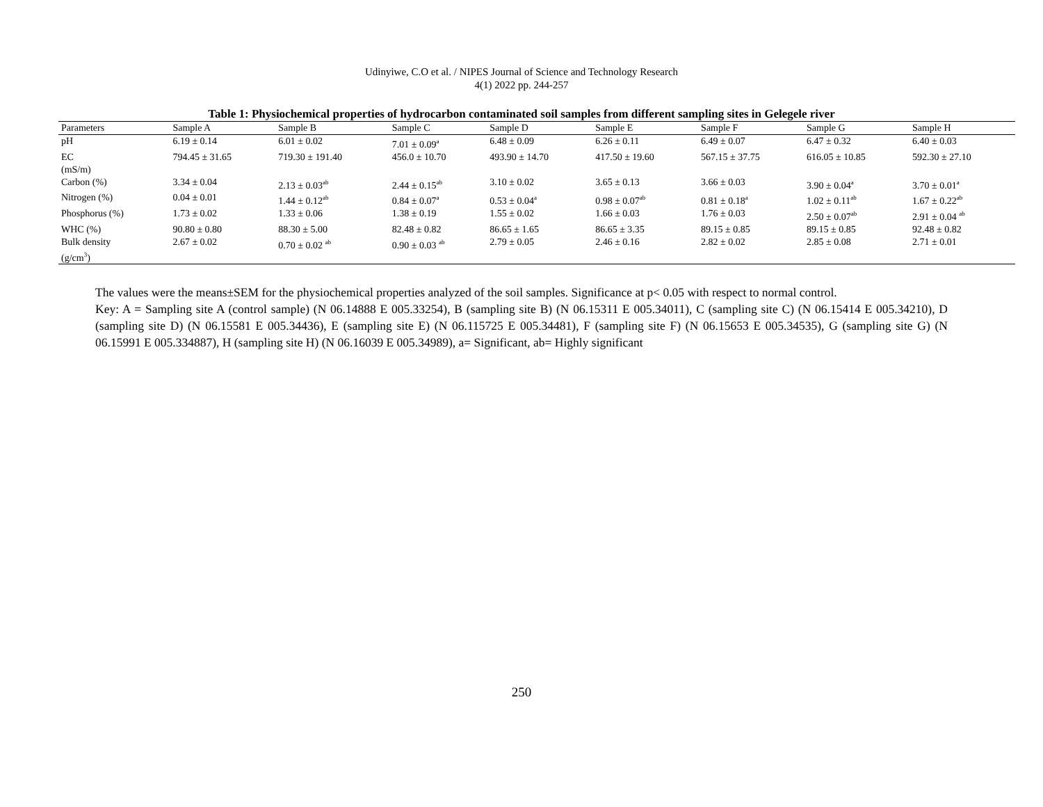Udinyiwe, C.O et al. / NIPES Journal of Science and Technology Research
4(1) 2022 pp. 244-257
Table 1: Physiochemical properties of hydrocarbon contaminated soil samples from different sampling sites in Gelegele river
| Parameters | Sample A | Sample B | Sample C | Sample D | Sample E | Sample F | Sample G | Sample H |
| --- | --- | --- | --- | --- | --- | --- | --- | --- |
| pH | 6.19 ± 0.14 | 6.01 ± 0.02 | 7.01 ± 0.09<sup>a</sup> | 6.48 ± 0.09 | 6.26 ± 0.11 | 6.49 ± 0.07 | 6.47 ± 0.32 | 6.40 ± 0.03 |
| EC (mS/m) | 794.45 ± 31.65 | 719.30 ± 191.40 | 456.0 ± 10.70 | 493.90 ± 14.70 | 417.50 ± 19.60 | 567.15 ± 37.75 | 616.05 ± 10.85 | 592.30 ± 27.10 |
| Carbon (%) | 3.34 ± 0.04 | 2.13 ± 0.03<sup>ab</sup> | 2.44 ± 0.15<sup>ab</sup> | 3.10 ± 0.02 | 3.65 ± 0.13 | 3.66 ± 0.03 | 3.90 ± 0.04<sup>a</sup> | 3.70 ± 0.01<sup>a</sup> |
| Nitrogen (%) | 0.04 ± 0.01 | 1.44 ± 0.12<sup>ab</sup> | 0.84 ± 0.07<sup>a</sup> | 0.53 ± 0.04<sup>a</sup> | 0.98 ± 0.07<sup>ab</sup> | 0.81 ± 0.18<sup>a</sup> | 1.02 ± 0.11<sup>ab</sup> | 1.67 ± 0.22<sup>ab</sup> |
| Phosphorus (%) | 1.73 ± 0.02 | 1.33 ± 0.06 | 1.38 ± 0.19 | 1.55 ± 0.02 | 1.66 ± 0.03 | 1.76 ± 0.03 | 2.50 ± 0.07<sup>ab</sup> | 2.91 ± 0.04 <sup>ab</sup> |
| WHC (%) | 90.80 ± 0.80 | 88.30 ± 5.00 | 82.48 ± 0.82 | 86.65 ± 1.65 | 86.65 ± 3.35 | 89.15 ± 0.85 | 89.15 ± 0.85 | 92.48 ± 0.82 |
| Bulk density (g/cm<sup>3</sup>) | 2.67 ± 0.02 | 0.70 ± 0.02 <sup>ab</sup> | 0.90 ± 0.03 <sup>ab</sup> | 2.79 ± 0.05 | 2.46 ± 0.16 | 2.82 ± 0.02 | 2.85 ± 0.08 | 2.71 ± 0.01 |
The values were the means±SEM for the physiochemical properties analyzed of the soil samples. Significance at p< 0.05 with respect to normal control.
Key: A = Sampling site A (control sample) (N 06.14888 E 005.33254), B (sampling site B) (N 06.15311 E 005.34011), C (sampling site C) (N 06.15414 E 005.34210), D (sampling site D) (N 06.15581 E 005.34436), E (sampling site E) (N 06.115725 E 005.34481), F (sampling site F) (N 06.15653 E 005.34535), G (sampling site G) (N 06.15991 E 005.334887), H (sampling site H) (N 06.16039 E 005.34989), a= Significant, ab= Highly significant
250